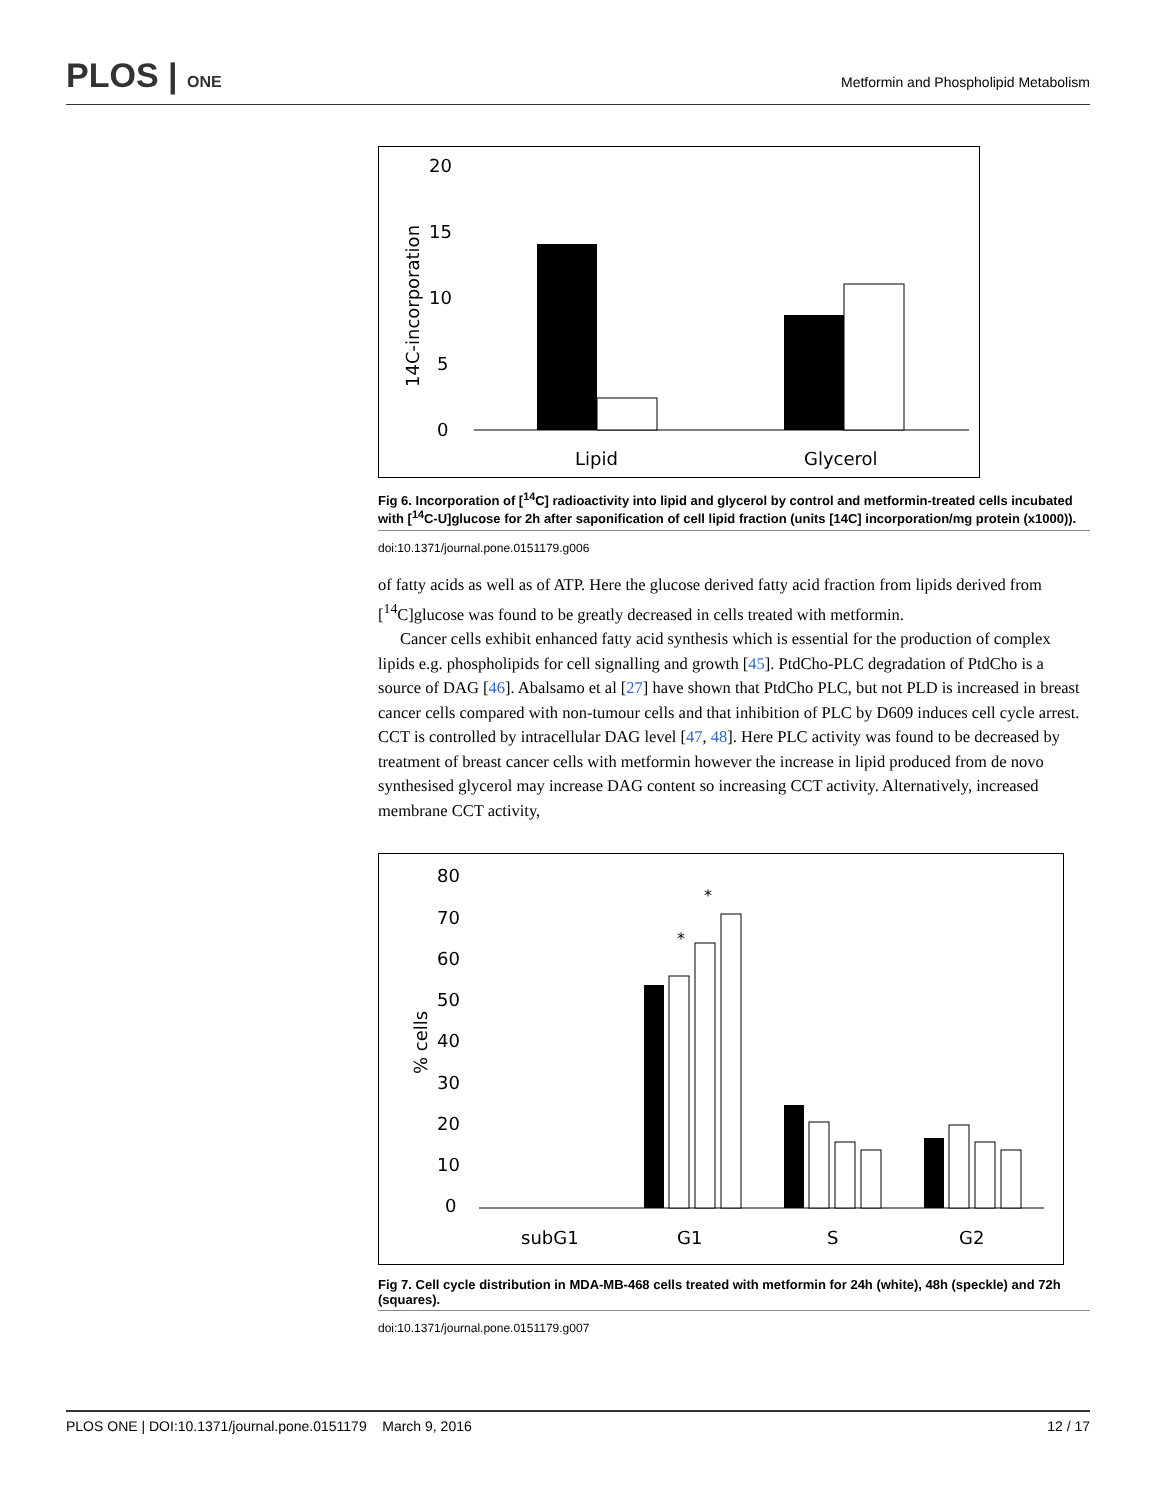PLOS | ONE Metformin and Phospholipid Metabolism
20
15
10
5
0
14C-incorporation
Lipid
Glycerol
Fig 6. Incorporation of [<sup>14</sup>C] radioactivity into lipid and glycerol by control and metformin-treated cells incubated with [<sup>14</sup>C-U]glucose for 2h after saponification of cell lipid fraction (units [14C] incorporation/mg protein (x1000)).
doi:10.1371/journal.pone.0151179.g006
of fatty acids as well as of ATP. Here the glucose derived fatty acid fraction from lipids derived from [<sup>14</sup>C]glucose was found to be greatly decreased in cells treated with metformin.
Cancer cells exhibit enhanced fatty acid synthesis which is essential for the production of complex lipids e.g. phospholipids for cell signalling and growth [45]. PtdCho-PLC degradation of PtdCho is a source of DAG [46]. Abalsamo et al [27] have shown that PtdCho PLC, but not PLD is increased in breast cancer cells compared with non-tumour cells and that inhibition of PLC by D609 induces cell cycle arrest. CCT is controlled by intracellular DAG level [47, 48]. Here PLC activity was found to be decreased by treatment of breast cancer cells with metformin however the increase in lipid produced from de novo synthesised glycerol may increase DAG content so increasing CCT activity. Alternatively, increased membrane CCT activity,
80
70
60
50
40
30
20
10
0
% cells
*
*
subG1
G1
S
G2
Fig 7. Cell cycle distribution in MDA-MB-468 cells treated with metformin for 24h (white), 48h (speckle) and 72h (squares).
doi:10.1371/journal.pone.0151179.g007
PLOS ONE | DOI:10.1371/journal.pone.0151179 March 9, 2016 12 / 17